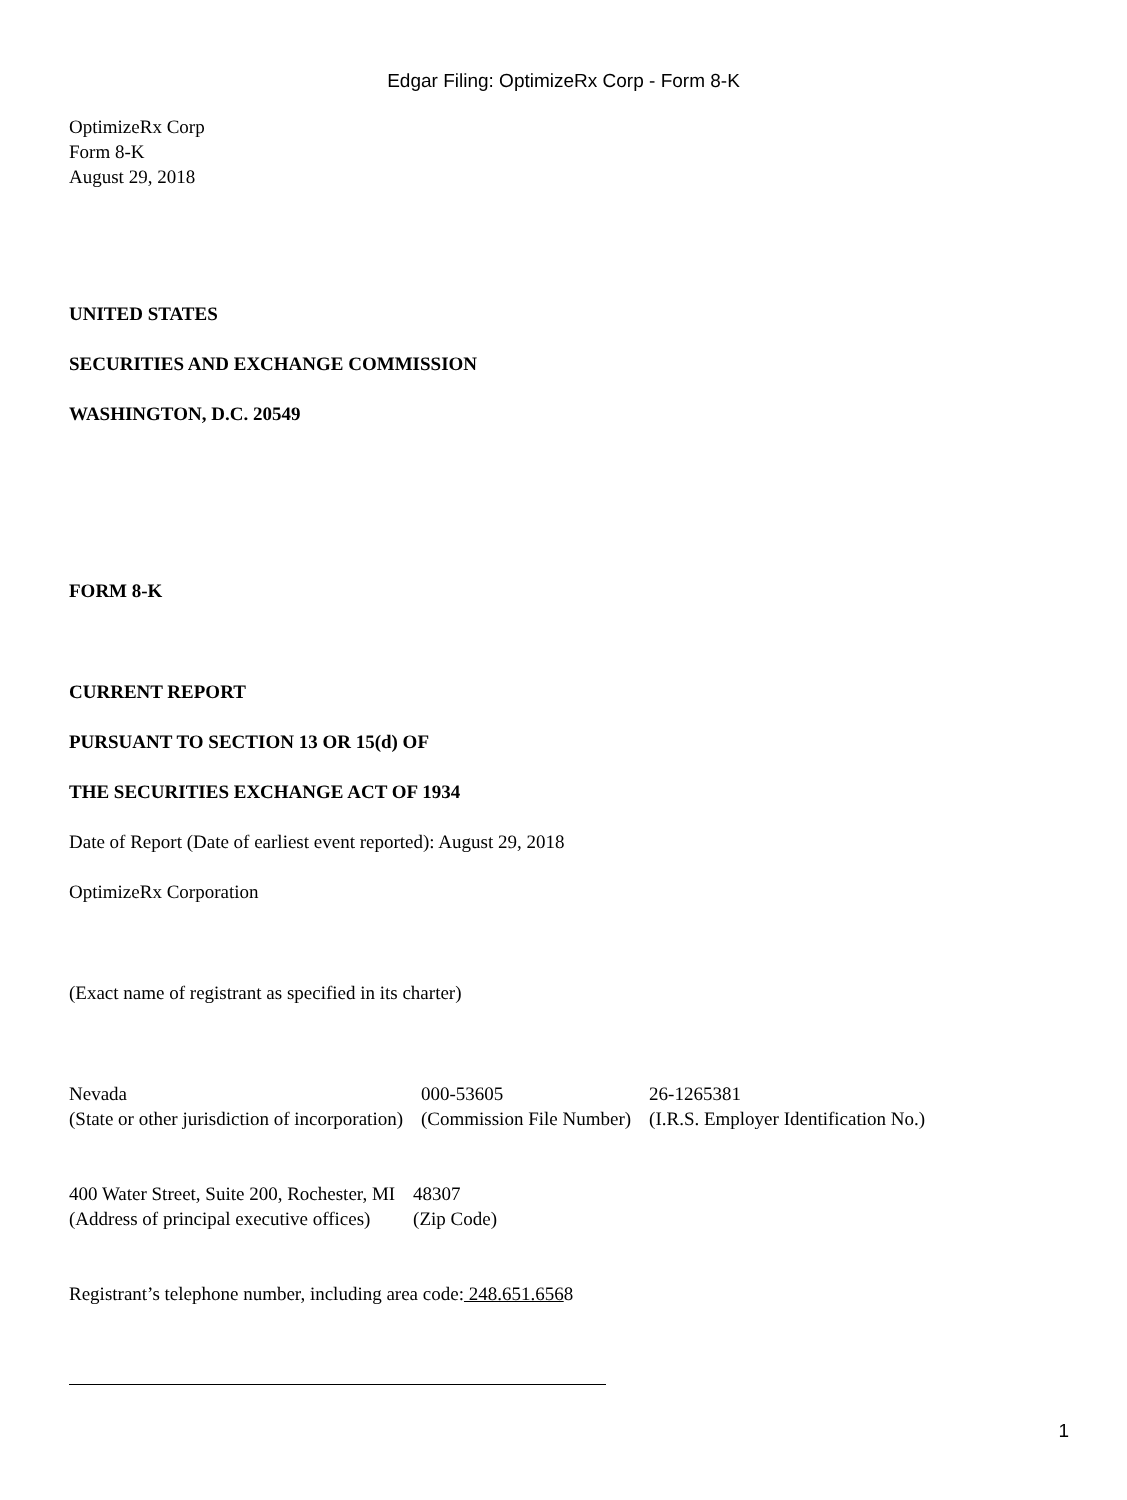Edgar Filing: OptimizeRx Corp - Form 8-K
OptimizeRx Corp
Form 8-K
August 29, 2018
UNITED STATES
SECURITIES AND EXCHANGE COMMISSION
WASHINGTON, D.C. 20549
FORM 8-K
CURRENT REPORT
PURSUANT TO SECTION 13 OR 15(d) OF
THE SECURITIES EXCHANGE ACT OF 1934
Date of Report (Date of earliest event reported): August 29, 2018
OptimizeRx Corporation
(Exact name of registrant as specified in its charter)
| Nevada | 000-53605 | 26-1265381 |
| (State or other jurisdiction of incorporation) | (Commission File Number) | (I.R.S. Employer Identification No.) |
| 400 Water Street, Suite 200, Rochester, MI | 48307 |
| (Address of principal executive offices) | (Zip Code) |
Registrant’s telephone number, including area code: 248.651.6568
1